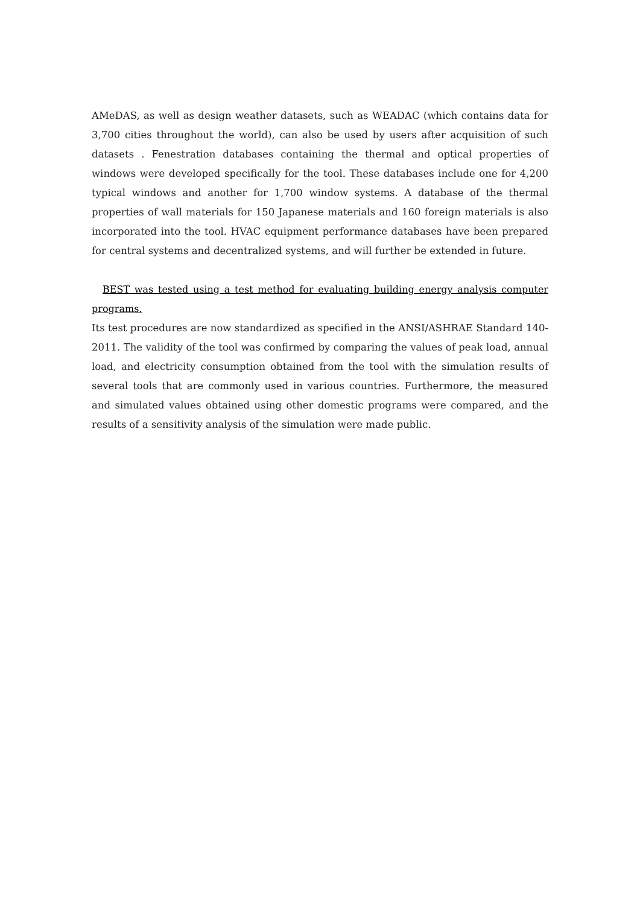AMeDAS, as well as design weather datasets, such as WEADAC (which contains data for 3,700 cities throughout the world), can also be used by users after acquisition of such datasets . Fenestration databases containing the thermal and optical properties of windows were developed specifically for the tool. These databases include one for 4,200 typical windows and another for 1,700 window systems. A database of the thermal properties of wall materials for 150 Japanese materials and 160 foreign materials is also incorporated into the tool. HVAC equipment performance databases have been prepared for central systems and decentralized systems, and will further be extended in future.
BEST was tested using a test method for evaluating building energy analysis computer programs.
Its test procedures are now standardized as specified in the ANSI/ASHRAE Standard 140-2011. The validity of the tool was confirmed by comparing the values of peak load, annual load, and electricity consumption obtained from the tool with the simulation results of several tools that are commonly used in various countries. Furthermore, the measured and simulated values obtained using other domestic programs were compared, and the results of a sensitivity analysis of the simulation were made public.